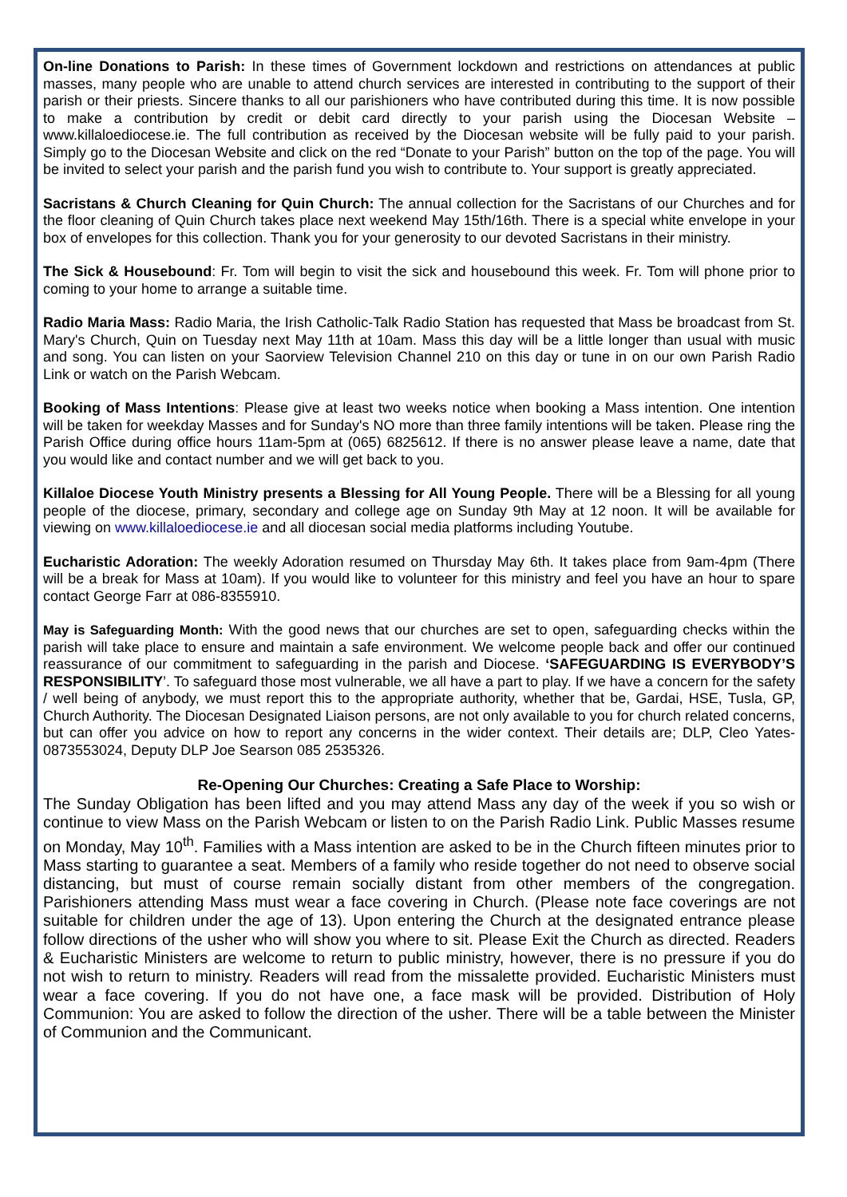On-line Donations to Parish: In these times of Government lockdown and restrictions on attendances at public masses, many people who are unable to attend church services are interested in contributing to the support of their parish or their priests. Sincere thanks to all our parishioners who have contributed during this time. It is now possible to make a contribution by credit or debit card directly to your parish using the Diocesan Website – www.killaloediocese.ie. The full contribution as received by the Diocesan website will be fully paid to your parish. Simply go to the Diocesan Website and click on the red “Donate to your Parish” button on the top of the page. You will be invited to select your parish and the parish fund you wish to contribute to. Your support is greatly appreciated.
Sacristans & Church Cleaning for Quin Church: The annual collection for the Sacristans of our Churches and for the floor cleaning of Quin Church takes place next weekend May 15th/16th. There is a special white envelope in your box of envelopes for this collection. Thank you for your generosity to our devoted Sacristans in their ministry.
The Sick & Housebound: Fr. Tom will begin to visit the sick and housebound this week. Fr. Tom will phone prior to coming to your home to arrange a suitable time.
Radio Maria Mass: Radio Maria, the Irish Catholic-Talk Radio Station has requested that Mass be broadcast from St. Mary's Church, Quin on Tuesday next May 11th at 10am. Mass this day will be a little longer than usual with music and song. You can listen on your Saorview Television Channel 210 on this day or tune in on our own Parish Radio Link or watch on the Parish Webcam.
Booking of Mass Intentions: Please give at least two weeks notice when booking a Mass intention. One intention will be taken for weekday Masses and for Sunday's NO more than three family intentions will be taken. Please ring the Parish Office during office hours 11am-5pm at (065) 6825612. If there is no answer please leave a name, date that you would like and contact number and we will get back to you.
Killaloe Diocese Youth Ministry presents a Blessing for All Young People. There will be a Blessing for all young people of the diocese, primary, secondary and college age on Sunday 9th May at 12 noon. It will be available for viewing on www.killaloediocese.ie and all diocesan social media platforms including Youtube.
Eucharistic Adoration: The weekly Adoration resumed on Thursday May 6th. It takes place from 9am-4pm (There will be a break for Mass at 10am). If you would like to volunteer for this ministry and feel you have an hour to spare contact George Farr at 086-8355910.
May is Safeguarding Month: With the good news that our churches are set to open, safeguarding checks within the parish will take place to ensure and maintain a safe environment. We welcome people back and offer our continued reassurance of our commitment to safeguarding in the parish and Diocese. ‘SAFEGUARDING IS EVERYBODY’S RESPONSIBILITY’. To safeguard those most vulnerable, we all have a part to play. If we have a concern for the safety / well being of anybody, we must report this to the appropriate authority, whether that be, Gardai, HSE, Tusla, GP, Church Authority. The Diocesan Designated Liaison persons, are not only available to you for church related concerns, but can offer you advice on how to report any concerns in the wider context. Their details are; DLP, Cleo Yates-0873553024, Deputy DLP Joe Searson 085 2535326.
Re-Opening Our Churches: Creating a Safe Place to Worship:
The Sunday Obligation has been lifted and you may attend Mass any day of the week if you so wish or continue to view Mass on the Parish Webcam or listen to on the Parish Radio Link. Public Masses resume on Monday, May 10<sup>th</sup>. Families with a Mass intention are asked to be in the Church fifteen minutes prior to Mass starting to guarantee a seat. Members of a family who reside together do not need to observe social distancing, but must of course remain socially distant from other members of the congregation. Parishioners attending Mass must wear a face covering in Church. (Please note face coverings are not suitable for children under the age of 13). Upon entering the Church at the designated entrance please follow directions of the usher who will show you where to sit. Please Exit the Church as directed. Readers & Eucharistic Ministers are welcome to return to public ministry, however, there is no pressure if you do not wish to return to ministry. Readers will read from the missalette provided. Eucharistic Ministers must wear a face covering. If you do not have one, a face mask will be provided. Distribution of Holy Communion: You are asked to follow the direction of the usher. There will be a table between the Minister of Communion and the Communicant.